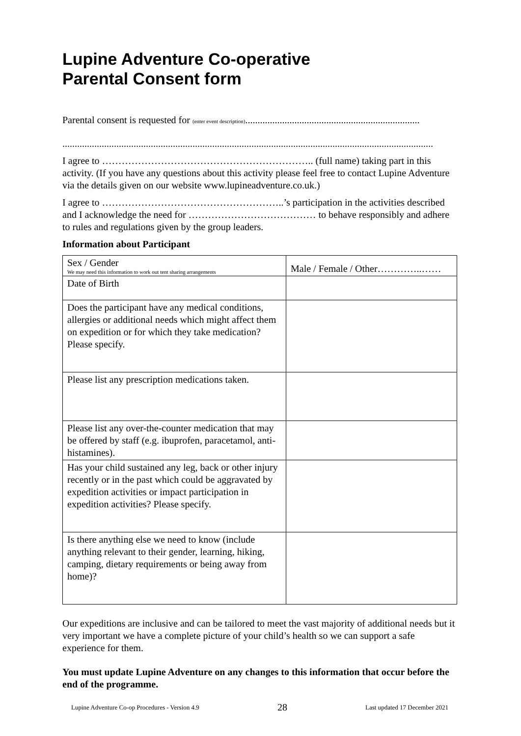Lupine Adventure Co-operative
Parental Consent form
Parental consent is requested for (enter event description).......................................................................
.......................................................................................................................................................
I agree to ……………………………………………………….. (full name) taking part in this activity. (If you have any questions about this activity please feel free to contact Lupine Adventure via the details given on our website www.lupineadventure.co.uk.)
I agree to ………………………………………………..’s participation in the activities described and I acknowledge the need for ………………………………… to behave responsibly and adhere to rules and regulations given by the group leaders.
Information about Participant
| Sex / Gender We may need this information to work out tent sharing arrangements | Male / Female / Other…………..…… |
| Date of Birth | |
| Does the participant have any medical conditions, allergies or additional needs which might affect them on expedition or for which they take medication? Please specify. | |
| Please list any prescription medications taken. | |
| Please list any over-the-counter medication that may be offered by staff (e.g. ibuprofen, paracetamol, anti-histamines). | |
| Has your child sustained any leg, back or other injury recently or in the past which could be aggravated by expedition activities or impact participation in expedition activities? Please specify. | |
| Is there anything else we need to know (include anything relevant to their gender, learning, hiking, camping, dietary requirements or being away from home)? | |
Our expeditions are inclusive and can be tailored to meet the vast majority of additional needs but it very important we have a complete picture of your child’s health so we can support a safe experience for them.
You must update Lupine Adventure on any changes to this information that occur before the end of the programme.
Lupine Adventure Co-op Procedures - Version 4.9 28 Last updated 17 December 2021